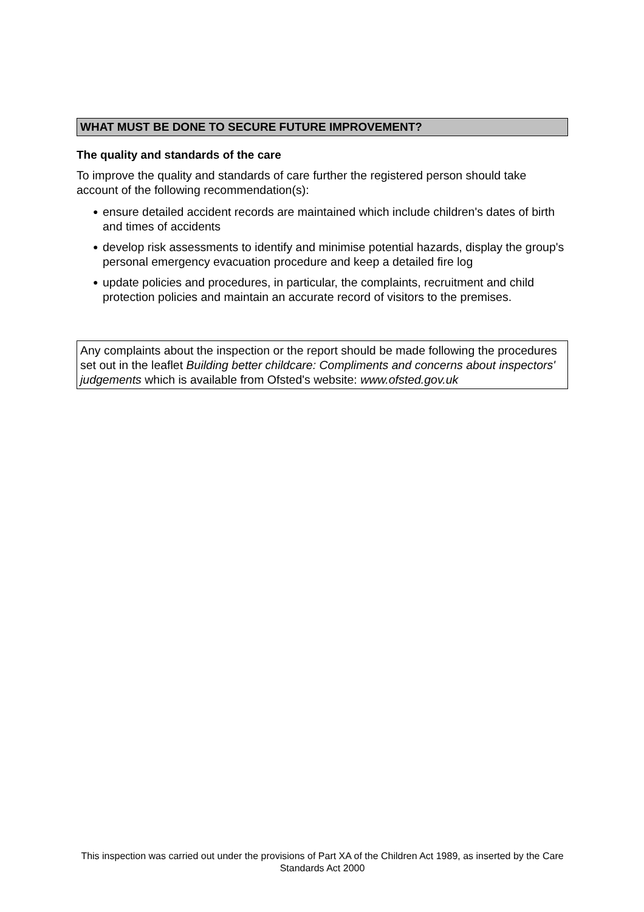WHAT MUST BE DONE TO SECURE FUTURE IMPROVEMENT?
The quality and standards of the care
To improve the quality and standards of care further the registered person should take account of the following recommendation(s):
● ensure detailed accident records are maintained which include children's dates of birth and times of accidents
● develop risk assessments to identify and minimise potential hazards, display the group's personal emergency evacuation procedure and keep a detailed fire log
● update policies and procedures, in particular, the complaints, recruitment and child protection policies and maintain an accurate record of visitors to the premises.
Any complaints about the inspection or the report should be made following the procedures set out in the leaflet Building better childcare: Compliments and concerns about inspectors' judgements which is available from Ofsted's website: www.ofsted.gov.uk
This inspection was carried out under the provisions of Part XA of the Children Act 1989, as inserted by the Care Standards Act 2000